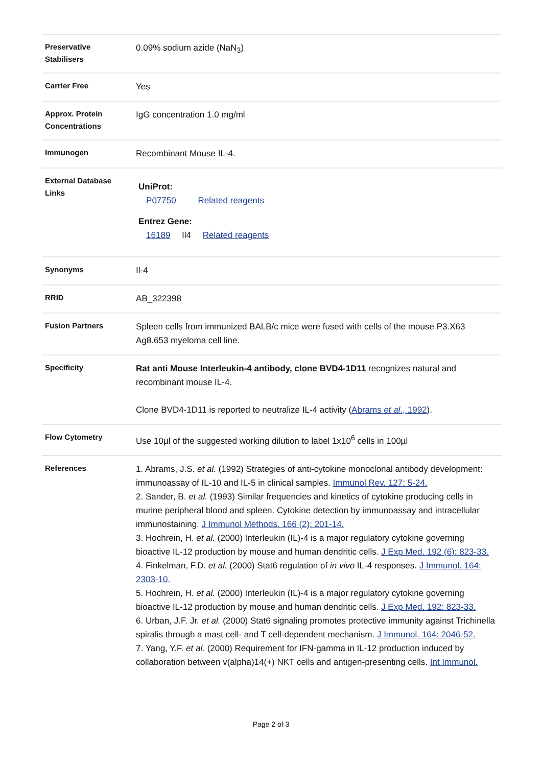| Preservative Stabilisers | 0.09% sodium azide (NaN<sub>3</sub>) |
| Carrier Free | Yes |
| Approx. Protein Concentrations | IgG concentration 1.0 mg/ml |
| Immunogen | Recombinant Mouse IL-4. |
| External Database Links | UniProt: P07750 Related reagents Entrez Gene: 16189 Il4 Related reagents |
| Synonyms | Il-4 |
| RRID | AB_322398 |
| Fusion Partners | Spleen cells from immunized BALB/c mice were fused with cells of the mouse P3.X63 Ag8.653 myeloma cell line. |
| Specificity | Rat anti Mouse Interleukin-4 antibody, clone BVD4-1D11 recognizes natural and recombinant mouse IL-4. Clone BVD4-1D11 is reported to neutralize IL-4 activity ( Abrams et al ., 1992 ). |
| Flow Cytometry | Use 10µl of the suggested working dilution to label 1x10<sup>6</sup> cells in 100µl |
| References | 1. Abrams, J.S. et al. (1992) Strategies of anti-cytokine monoclonal antibody development: immunoassay of IL-10 and IL-5 in clinical samples. Immunol Rev. 127: 5-24. 2. Sander, B. et al. (1993) Similar frequencies and kinetics of cytokine producing cells in murine peripheral blood and spleen. Cytokine detection by immunoassay and intracellular immunostaining. J Immunol Methods. 166 (2): 201-14. 3. Hochrein, H. et al. (2000) Interleukin (IL)-4 is a major regulatory cytokine governing bioactive IL-12 production by mouse and human dendritic cells. J Exp Med. 192 (6): 823-33. 4. Finkelman, F.D. et al. (2000) Stat6 regulation of in vivo IL-4 responses. J Immunol. 164: 2303-10. 5. Hochrein, H. et al. (2000) Interleukin (IL)-4 is a major regulatory cytokine governing bioactive IL-12 production by mouse and human dendritic cells. J Exp Med. 192: 823-33. 6. Urban, J.F. Jr. et al. (2000) Stat6 signaling promotes protective immunity against Trichinella spiralis through a mast cell- and T cell-dependent mechanism. J Immunol. 164: 2046-52. 7. Yang, Y.F. et al. (2000) Requirement for IFN-gamma in IL-12 production induced by collaboration between v(alpha)14(+) NKT cells and antigen-presenting cells. Int Immunol. |
Page 2 of 3